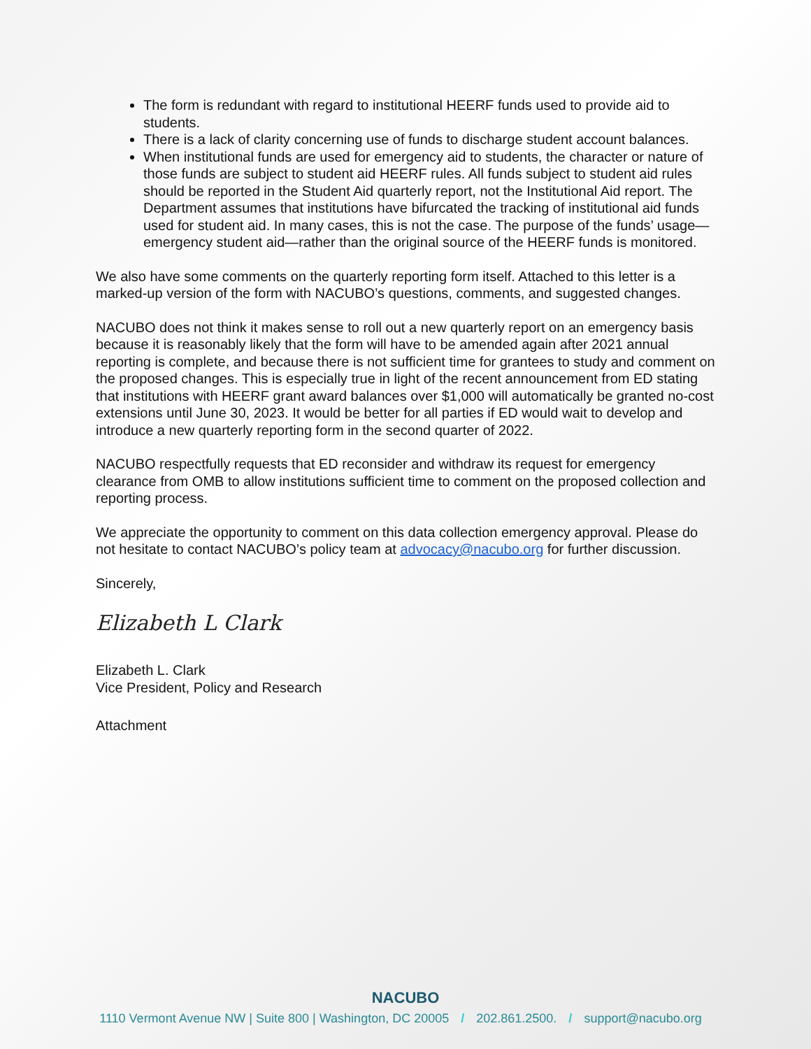The form is redundant with regard to institutional HEERF funds used to provide aid to students.
There is a lack of clarity concerning use of funds to discharge student account balances.
When institutional funds are used for emergency aid to students, the character or nature of those funds are subject to student aid HEERF rules. All funds subject to student aid rules should be reported in the Student Aid quarterly report, not the Institutional Aid report. The Department assumes that institutions have bifurcated the tracking of institutional aid funds used for student aid. In many cases, this is not the case. The purpose of the funds’ usage—emergency student aid—rather than the original source of the HEERF funds is monitored.
We also have some comments on the quarterly reporting form itself. Attached to this letter is a marked-up version of the form with NACUBO’s questions, comments, and suggested changes.
NACUBO does not think it makes sense to roll out a new quarterly report on an emergency basis because it is reasonably likely that the form will have to be amended again after 2021 annual reporting is complete, and because there is not sufficient time for grantees to study and comment on the proposed changes. This is especially true in light of the recent announcement from ED stating that institutions with HEERF grant award balances over $1,000 will automatically be granted no-cost extensions until June 30, 2023. It would be better for all parties if ED would wait to develop and introduce a new quarterly reporting form in the second quarter of 2022.
NACUBO respectfully requests that ED reconsider and withdraw its request for emergency clearance from OMB to allow institutions sufficient time to comment on the proposed collection and reporting process.
We appreciate the opportunity to comment on this data collection emergency approval. Please do not hesitate to contact NACUBO’s policy team at advocacy@nacubo.org for further discussion.
Sincerely,
Elizabeth L Clark
Elizabeth L. Clark
Vice President, Policy and Research
Attachment
NACUBO
1110 Vermont Avenue NW | Suite 800 | Washington, DC 20005 / 202.861.2500. / support@nacubo.org